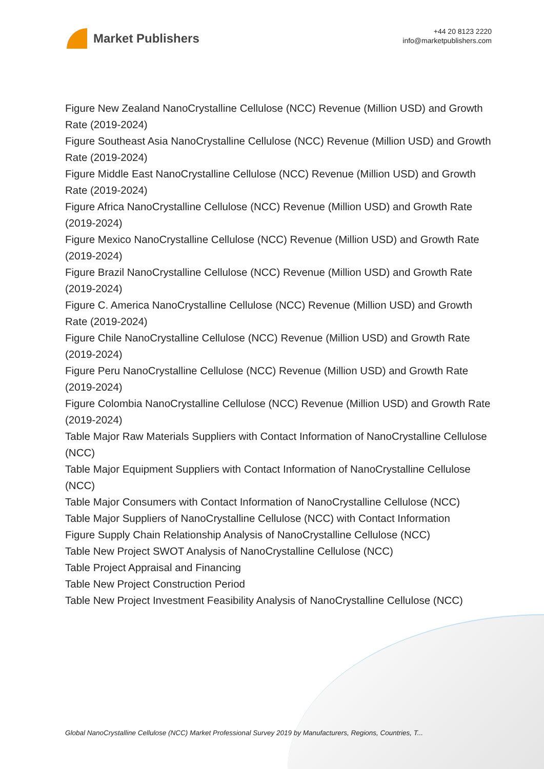Market Publishers
+44 20 8123 2220
info@marketpublishers.com
Figure New Zealand NanoCrystalline Cellulose (NCC) Revenue (Million USD) and Growth Rate (2019-2024)
Figure Southeast Asia NanoCrystalline Cellulose (NCC) Revenue (Million USD) and Growth Rate (2019-2024)
Figure Middle East NanoCrystalline Cellulose (NCC) Revenue (Million USD) and Growth Rate (2019-2024)
Figure Africa NanoCrystalline Cellulose (NCC) Revenue (Million USD) and Growth Rate (2019-2024)
Figure Mexico NanoCrystalline Cellulose (NCC) Revenue (Million USD) and Growth Rate (2019-2024)
Figure Brazil NanoCrystalline Cellulose (NCC) Revenue (Million USD) and Growth Rate (2019-2024)
Figure C. America NanoCrystalline Cellulose (NCC) Revenue (Million USD) and Growth Rate (2019-2024)
Figure Chile NanoCrystalline Cellulose (NCC) Revenue (Million USD) and Growth Rate (2019-2024)
Figure Peru NanoCrystalline Cellulose (NCC) Revenue (Million USD) and Growth Rate (2019-2024)
Figure Colombia NanoCrystalline Cellulose (NCC) Revenue (Million USD) and Growth Rate (2019-2024)
Table Major Raw Materials Suppliers with Contact Information of NanoCrystalline Cellulose (NCC)
Table Major Equipment Suppliers with Contact Information of NanoCrystalline Cellulose (NCC)
Table Major Consumers with Contact Information of NanoCrystalline Cellulose (NCC)
Table Major Suppliers of NanoCrystalline Cellulose (NCC) with Contact Information
Figure Supply Chain Relationship Analysis of NanoCrystalline Cellulose (NCC)
Table New Project SWOT Analysis of NanoCrystalline Cellulose (NCC)
Table Project Appraisal and Financing
Table New Project Construction Period
Table New Project Investment Feasibility Analysis of NanoCrystalline Cellulose (NCC)
Global NanoCrystalline Cellulose (NCC) Market Professional Survey 2019 by Manufacturers, Regions, Countries, T...